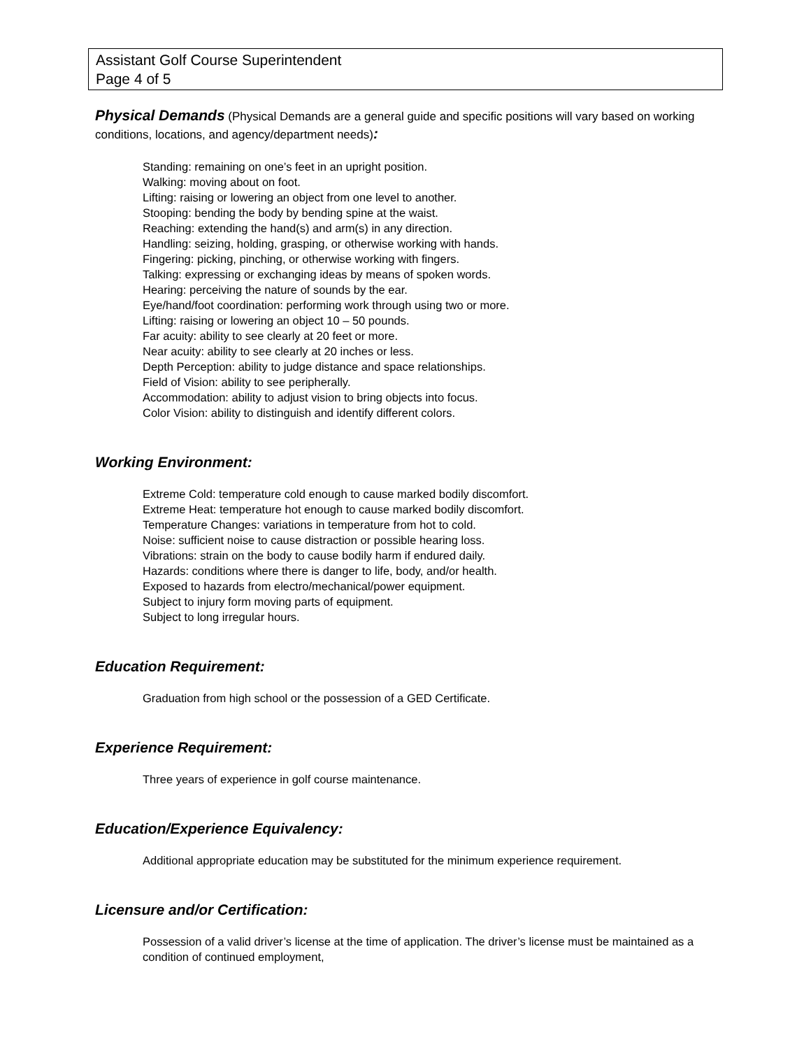Assistant Golf Course Superintendent
Page 4 of 5
Physical Demands (Physical Demands are a general guide and specific positions will vary based on working conditions, locations, and agency/department needs):
Standing: remaining on one’s feet in an upright position.
Walking: moving about on foot.
Lifting: raising or lowering an object from one level to another.
Stooping: bending the body by bending spine at the waist.
Reaching: extending the hand(s) and arm(s) in any direction.
Handling: seizing, holding, grasping, or otherwise working with hands.
Fingering: picking, pinching, or otherwise working with fingers.
Talking: expressing or exchanging ideas by means of spoken words.
Hearing: perceiving the nature of sounds by the ear.
Eye/hand/foot coordination: performing work through using two or more.
Lifting: raising or lowering an object 10 – 50 pounds.
Far acuity: ability to see clearly at 20 feet or more.
Near acuity: ability to see clearly at 20 inches or less.
Depth Perception: ability to judge distance and space relationships.
Field of Vision: ability to see peripherally.
Accommodation: ability to adjust vision to bring objects into focus.
Color Vision: ability to distinguish and identify different colors.
Working Environment:
Extreme Cold: temperature cold enough to cause marked bodily discomfort.
Extreme Heat: temperature hot enough to cause marked bodily discomfort.
Temperature Changes: variations in temperature from hot to cold.
Noise: sufficient noise to cause distraction or possible hearing loss.
Vibrations: strain on the body to cause bodily harm if endured daily.
Hazards: conditions where there is danger to life, body, and/or health.
Exposed to hazards from electro/mechanical/power equipment.
Subject to injury form moving parts of equipment.
Subject to long irregular hours.
Education Requirement:
Graduation from high school or the possession of a GED Certificate.
Experience Requirement:
Three years of experience in golf course maintenance.
Education/Experience Equivalency:
Additional appropriate education may be substituted for the minimum experience requirement.
Licensure and/or Certification:
Possession of a valid driver’s license at the time of application. The driver’s license must be maintained as a condition of continued employment,